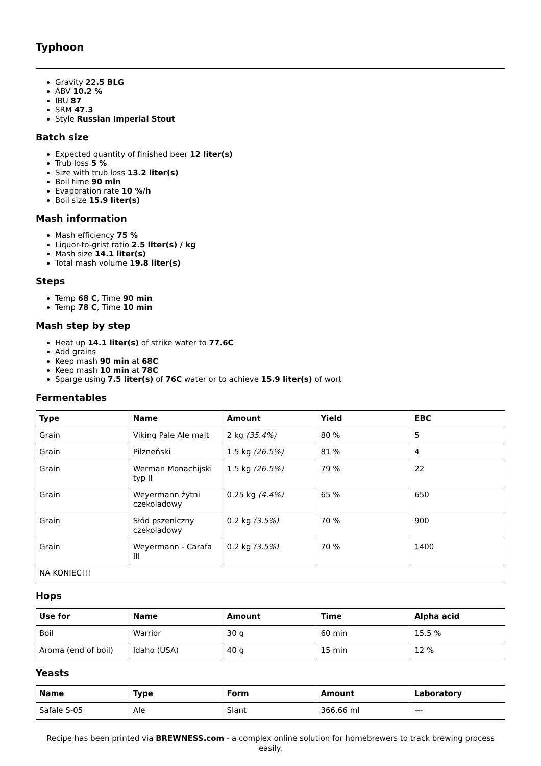Typhoon
Gravity 22.5 BLG
ABV 10.2 %
IBU 87
SRM 47.3
Style Russian Imperial Stout
Batch size
Expected quantity of finished beer 12 liter(s)
Trub loss 5 %
Size with trub loss 13.2 liter(s)
Boil time 90 min
Evaporation rate 10 %/h
Boil size 15.9 liter(s)
Mash information
Mash efficiency 75 %
Liquor-to-grist ratio 2.5 liter(s) / kg
Mash size 14.1 liter(s)
Total mash volume 19.8 liter(s)
Steps
Temp 68 C, Time 90 min
Temp 78 C, Time 10 min
Mash step by step
Heat up 14.1 liter(s) of strike water to 77.6C
Add grains
Keep mash 90 min at 68C
Keep mash 10 min at 78C
Sparge using 7.5 liter(s) of 76C water or to achieve 15.9 liter(s) of wort
Fermentables
| Type | Name | Amount | Yield | EBC |
| --- | --- | --- | --- | --- |
| Grain | Viking Pale Ale malt | 2 kg (35.4%) | 80 % | 5 |
| Grain | Pilzneński | 1.5 kg (26.5%) | 81 % | 4 |
| Grain | Werman Monachijski typ II | 1.5 kg (26.5%) | 79 % | 22 |
| Grain | Weyermann żytni czekoladowy | 0.25 kg (4.4%) | 65 % | 650 |
| Grain | Słód pszeniczny czekoladowy | 0.2 kg (3.5%) | 70 % | 900 |
| Grain | Weyermann - Carafa III | 0.2 kg (3.5%) | 70 % | 1400 |
| NA KONIEC!!! | | | | |
Hops
| Use for | Name | Amount | Time | Alpha acid |
| --- | --- | --- | --- | --- |
| Boil | Warrior | 30 g | 60 min | 15.5 % |
| Aroma (end of boil) | Idaho (USA) | 40 g | 15 min | 12 % |
Yeasts
| Name | Type | Form | Amount | Laboratory |
| --- | --- | --- | --- | --- |
| Safale S-05 | Ale | Slant | 366.66 ml | --- |
Recipe has been printed via BREWNESS.com - a complex online solution for homebrewers to track brewing process easily.